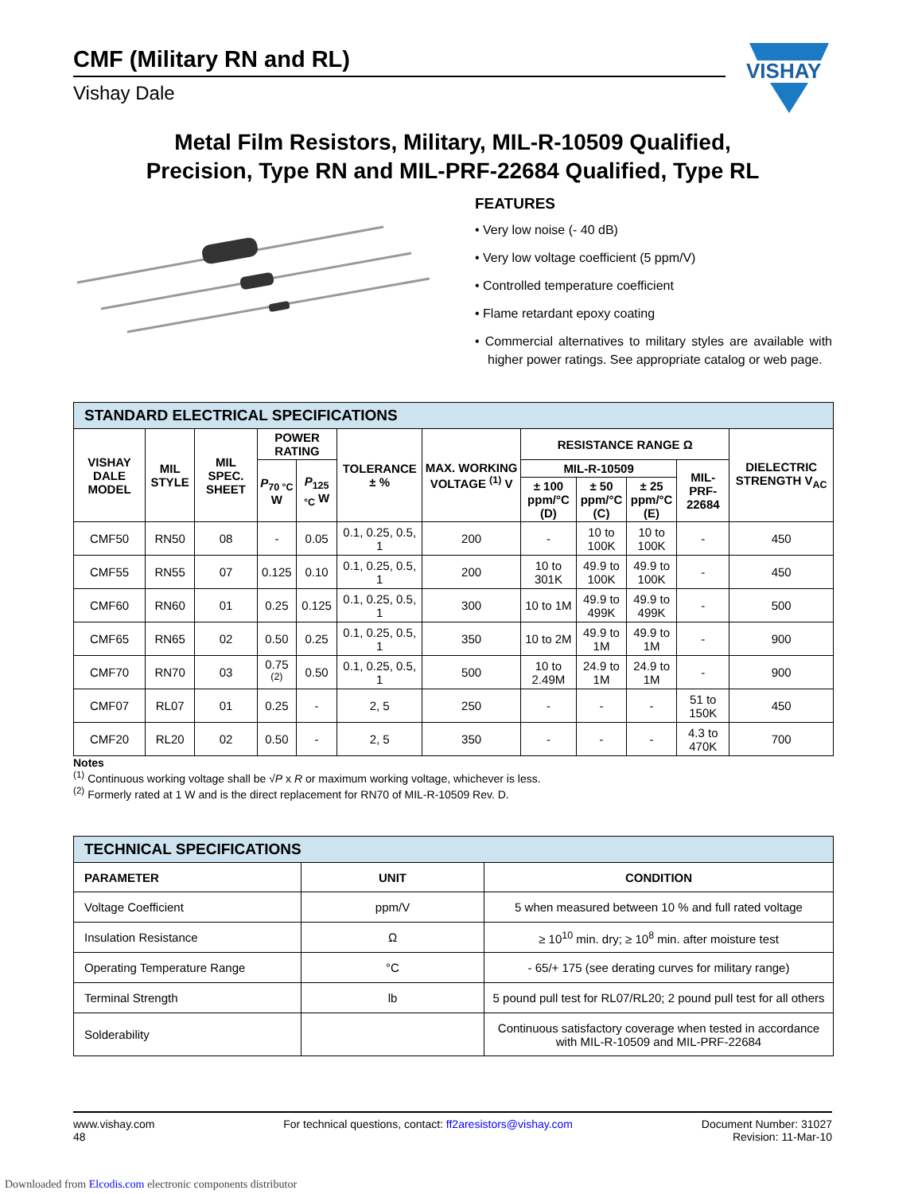VISHAY
CMF (Military RN and RL)
Vishay Dale
Metal Film Resistors, Military, MIL-R-10509 Qualified,
Precision, Type RN and MIL-PRF-22684 Qualified, Type RL
FEATURES
• Very low noise (- 40 dB)
• Very low voltage coefficient (5 ppm/V)
• Controlled temperature coefficient
• Flame retardant epoxy coating
• Commercial alternatives to military styles are available with higher power ratings. See appropriate catalog or web page.
| STANDARD ELECTRICAL SPECIFICATIONS | | | | | | | | | | | |
| --- | --- | --- | --- | --- | --- | --- | --- | --- | --- | --- | --- |
| VISHAY DALE MODEL | MIL STYLE | MIL SPEC. SHEET | POWER RATING | | TOLERANCE ± % | MAX. WORKING VOLTAGE <sup>(1)</sup> V | RESISTANCE RANGE Ω | | | | DIELECTRIC STRENGTH V<sub>AC</sub> |
| | | | P<sub>70 °C</sub> W | P<sub>125 °C</sub> W | | | MIL-R-10509 | | | MIL-PRF-22684 | |
| | | | | | | | ± 100 ppm/°C (D) | ± 50 ppm/°C (C) | ± 25 ppm/°C (E) | | |
| CMF50 | RN50 | 08 | - | 0.05 | 0.1, 0.25, 0.5, 1 | 200 | - | 10 to 100K | 10 to 100K | - | 450 |
| CMF55 | RN55 | 07 | 0.125 | 0.10 | 0.1, 0.25, 0.5, 1 | 200 | 10 to 301K | 49.9 to 100K | 49.9 to 100K | - | 450 |
| CMF60 | RN60 | 01 | 0.25 | 0.125 | 0.1, 0.25, 0.5, 1 | 300 | 10 to 1M | 49.9 to 499K | 49.9 to 499K | - | 500 |
| CMF65 | RN65 | 02 | 0.50 | 0.25 | 0.1, 0.25, 0.5, 1 | 350 | 10 to 2M | 49.9 to 1M | 49.9 to 1M | - | 900 |
| CMF70 | RN70 | 03 | 0.75 <sup>(2)</sup> | 0.50 | 0.1, 0.25, 0.5, 1 | 500 | 10 to 2.49M | 24.9 to 1M | 24.9 to 1M | - | 900 |
| CMF07 | RL07 | 01 | 0.25 | - | 2, 5 | 250 | - | - | - | 51 to 150K | 450 |
| CMF20 | RL20 | 02 | 0.50 | - | 2, 5 | 350 | - | - | - | 4.3 to 470K | 700 |
Notes
<sup>(1)</sup> Continuous working voltage shall be √P x R or maximum working voltage, whichever is less.
<sup>(2)</sup> Formerly rated at 1 W and is the direct replacement for RN70 of MIL-R-10509 Rev. D.
| TECHNICAL SPECIFICATIONS | | |
| --- | --- | --- |
| PARAMETER | UNIT | CONDITION |
| Voltage Coefficient | ppm/V | 5 when measured between 10 % and full rated voltage |
| Insulation Resistance | Ω | ≥ 10<sup>10</sup> min. dry; ≥ 10<sup>8</sup> min. after moisture test |
| Operating Temperature Range | °C | - 65/+ 175 (see derating curves for military range) |
| Terminal Strength | lb | 5 pound pull test for RL07/RL20; 2 pound pull test for all others |
| Solderability | | Continuous satisfactory coverage when tested in accordance with MIL-R-10509 and MIL-PRF-22684 |
www.vishay.com
48
For technical questions, contact: ff2aresistors@vishay.com
Document Number: 31027
Revision: 11-Mar-10
Downloaded from Elcodis.com electronic components distributor